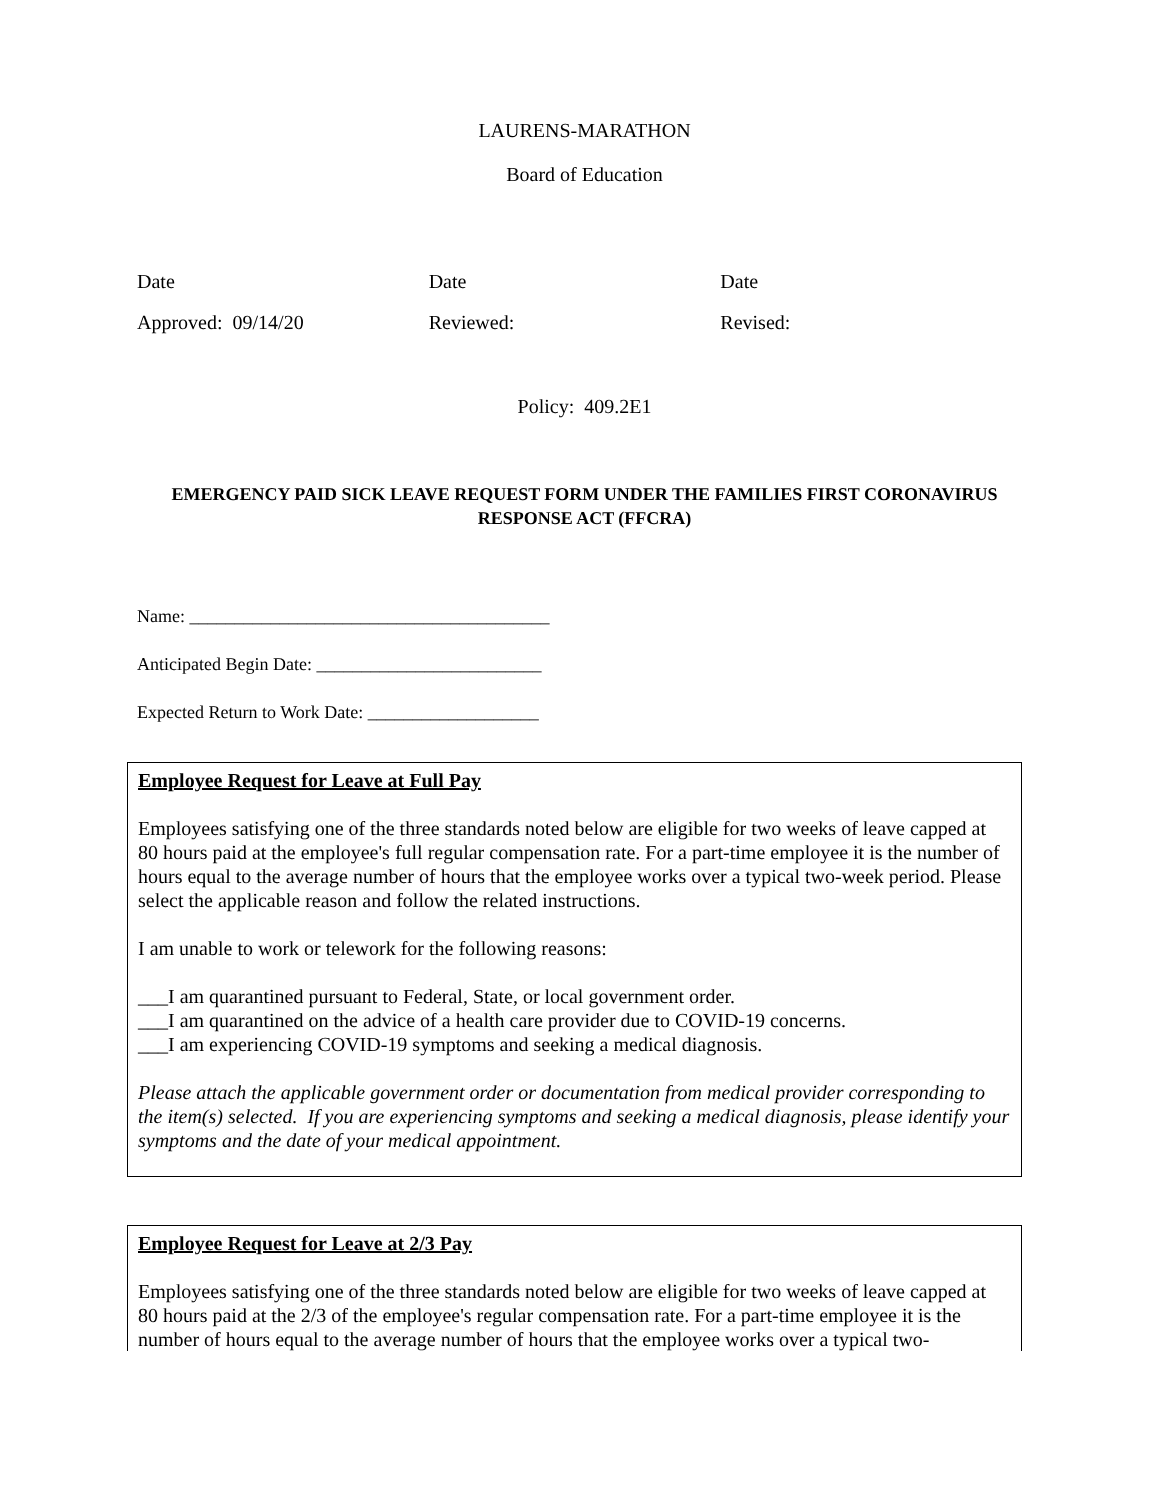LAURENS-MARATHON
Board of Education
Date Date Date
Approved: 09/14/20 Reviewed: Revised:
Policy: 409.2E1
EMERGENCY PAID SICK LEAVE REQUEST FORM UNDER THE FAMILIES FIRST CORONAVIRUS RESPONSE ACT (FFCRA)
Name: ________________________________________
Anticipated Begin Date: _________________________
Expected Return to Work Date: ___________________
Employee Request for Leave at Full Pay
Employees satisfying one of the three standards noted below are eligible for two weeks of leave capped at 80 hours paid at the employee's full regular compensation rate. For a part-time employee it is the number of hours equal to the average number of hours that the employee works over a typical two-week period. Please select the applicable reason and follow the related instructions.
I am unable to work or telework for the following reasons:
___I am quarantined pursuant to Federal, State, or local government order.
___I am quarantined on the advice of a health care provider due to COVID-19 concerns.
___I am experiencing COVID-19 symptoms and seeking a medical diagnosis.
Please attach the applicable government order or documentation from medical provider corresponding to the item(s) selected. If you are experiencing symptoms and seeking a medical diagnosis, please identify your symptoms and the date of your medical appointment.
Employee Request for Leave at 2/3 Pay
Employees satisfying one of the three standards noted below are eligible for two weeks of leave capped at 80 hours paid at the 2/3 of the employee's regular compensation rate. For a part-time employee it is the number of hours equal to the average number of hours that the employee works over a typical two-